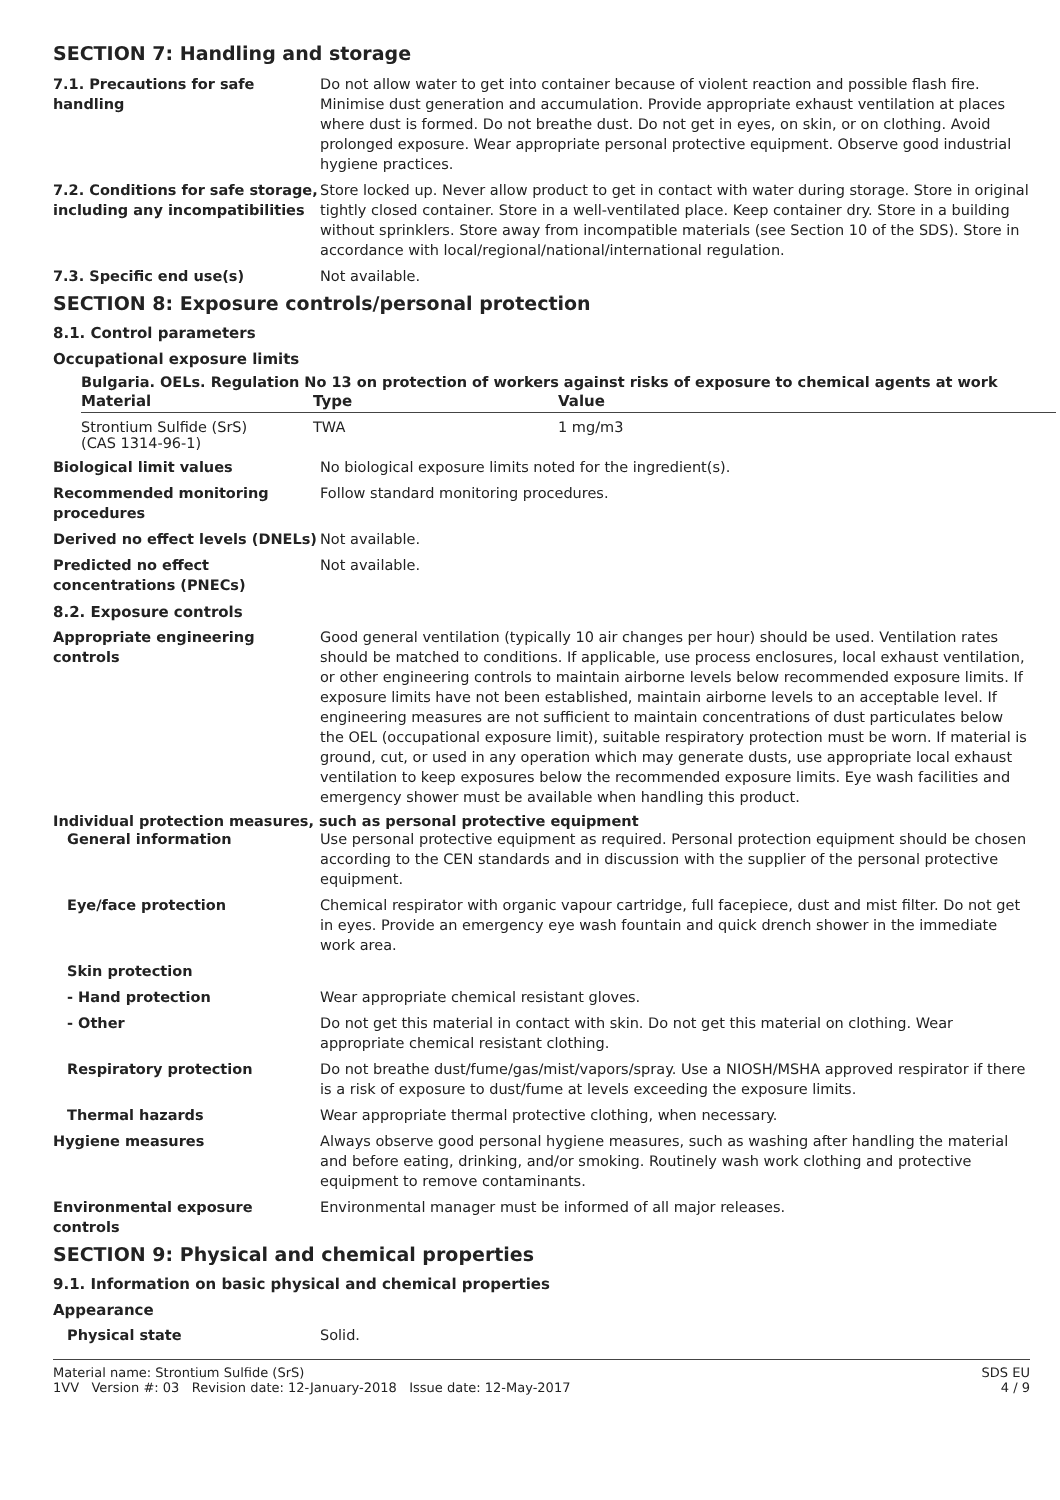SECTION 7: Handling and storage
7.1. Precautions for safe handling
Do not allow water to get into container because of violent reaction and possible flash fire. Minimise dust generation and accumulation. Provide appropriate exhaust ventilation at places where dust is formed. Do not breathe dust. Do not get in eyes, on skin, or on clothing. Avoid prolonged exposure. Wear appropriate personal protective equipment. Observe good industrial hygiene practices.
7.2. Conditions for safe storage, including any incompatibilities
Store locked up. Never allow product to get in contact with water during storage. Store in original tightly closed container. Store in a well-ventilated place. Keep container dry. Store in a building without sprinklers. Store away from incompatible materials (see Section 10 of the SDS). Store in accordance with local/regional/national/international regulation.
7.3. Specific end use(s) Not available.
SECTION 8: Exposure controls/personal protection
8.1. Control parameters
Occupational exposure limits
Bulgaria. OELs. Regulation No 13 on protection of workers against risks of exposure to chemical agents at work
| Material | Type | Value |
| --- | --- | --- |
| Strontium Sulfide (SrS) (CAS 1314-96-1) | TWA | 1 mg/m3 |
Biological limit values No biological exposure limits noted for the ingredient(s).
Recommended monitoring procedures
Follow standard monitoring procedures.
Derived no effect levels (DNELs)
Not available.
Predicted no effect concentrations (PNECs)
Not available.
8.2. Exposure controls
Appropriate engineering controls
Good general ventilation (typically 10 air changes per hour) should be used. Ventilation rates should be matched to conditions. If applicable, use process enclosures, local exhaust ventilation, or other engineering controls to maintain airborne levels below recommended exposure limits. If exposure limits have not been established, maintain airborne levels to an acceptable level. If engineering measures are not sufficient to maintain concentrations of dust particulates below the OEL (occupational exposure limit), suitable respiratory protection must be worn. If material is ground, cut, or used in any operation which may generate dusts, use appropriate local exhaust ventilation to keep exposures below the recommended exposure limits. Eye wash facilities and emergency shower must be available when handling this product.
Individual protection measures, such as personal protective equipment
General information Use personal protective equipment as required. Personal protection equipment should be chosen according to the CEN standards and in discussion with the supplier of the personal protective equipment.
Eye/face protection Chemical respirator with organic vapour cartridge, full facepiece, dust and mist filter. Do not get in eyes. Provide an emergency eye wash fountain and quick drench shower in the immediate work area.
Skin protection
- Hand protection Wear appropriate chemical resistant gloves.
- Other Do not get this material in contact with skin. Do not get this material on clothing. Wear appropriate chemical resistant clothing.
Respiratory protection Do not breathe dust/fume/gas/mist/vapors/spray. Use a NIOSH/MSHA approved respirator if there is a risk of exposure to dust/fume at levels exceeding the exposure limits.
Thermal hazards Wear appropriate thermal protective clothing, when necessary.
Hygiene measures Always observe good personal hygiene measures, such as washing after handling the material and before eating, drinking, and/or smoking. Routinely wash work clothing and protective equipment to remove contaminants.
Environmental exposure controls
Environmental manager must be informed of all major releases.
SECTION 9: Physical and chemical properties
9.1. Information on basic physical and chemical properties
Appearance
Physical state Solid.
Material name: Strontium Sulfide (SrS)
1VV Version #: 03 Revision date: 12-January-2018 Issue date: 12-May-2017
SDS EU
4 / 9